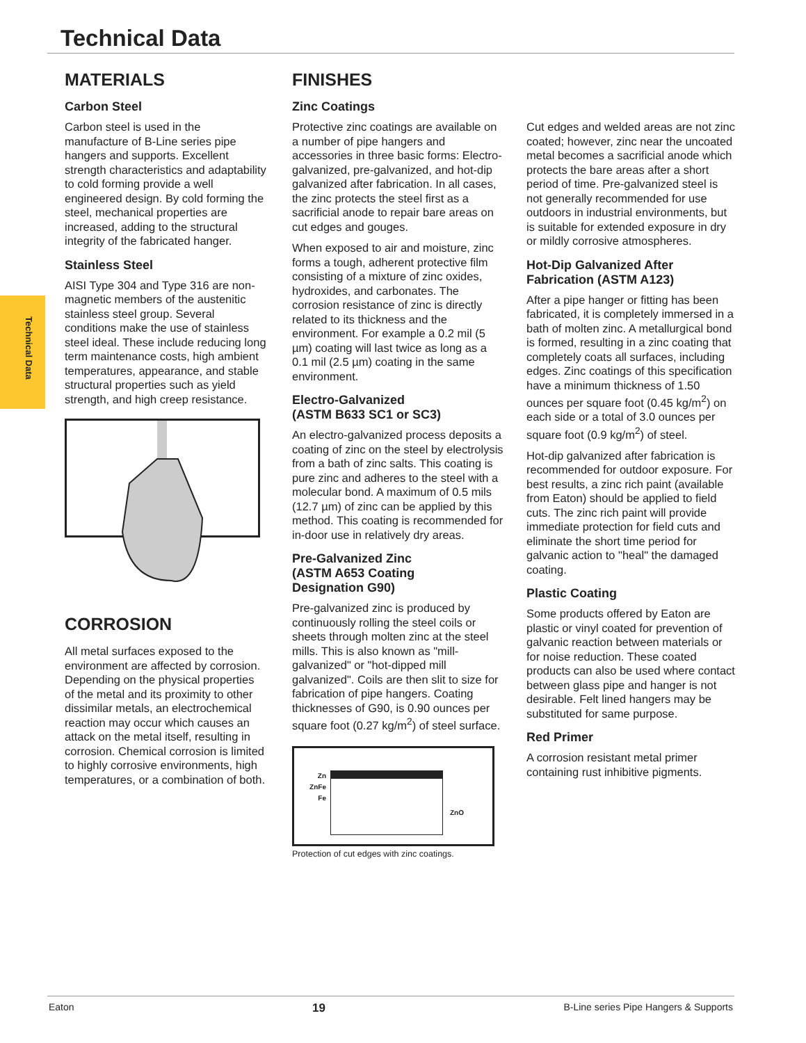Technical Data
Technical Data
MATERIALS
Carbon Steel
Carbon steel is used in the manufacture of B-Line series pipe hangers and supports. Excellent strength characteristics and adaptability to cold forming provide a well engineered design. By cold forming the steel, mechanical properties are increased, adding to the structural integrity of the fabricated hanger.
Stainless Steel
AISI Type 304 and Type 316 are non-magnetic members of the austenitic stainless steel group. Several conditions make the use of stainless steel ideal. These include reducing long term maintenance costs, high ambient temperatures, appearance, and stable structural properties such as yield strength, and high creep resistance.
CORROSION
All metal surfaces exposed to the environment are affected by corrosion. Depending on the physical properties of the metal and its proximity to other dissimilar metals, an electrochemical reaction may occur which causes an attack on the metal itself, resulting in corrosion. Chemical corrosion is limited to highly corrosive environments, high temperatures, or a combination of both.
FINISHES
Zinc Coatings
Protective zinc coatings are available on a number of pipe hangers and accessories in three basic forms: Electro-galvanized, pre-galvanized, and hot-dip galvanized after fabrication. In all cases, the zinc protects the steel first as a sacrificial anode to repair bare areas on cut edges and gouges.
When exposed to air and moisture, zinc forms a tough, adherent protective film consisting of a mixture of zinc oxides, hydroxides, and carbonates. The corrosion resistance of zinc is directly related to its thickness and the environment. For example a 0.2 mil (5 µm) coating will last twice as long as a 0.1 mil (2.5 µm) coating in the same environment.
Electro-Galvanized
(ASTM B633 SC1 or SC3)
An electro-galvanized process deposits a coating of zinc on the steel by electrolysis from a bath of zinc salts. This coating is pure zinc and adheres to the steel with a molecular bond. A maximum of 0.5 mils (12.7 µm) of zinc can be applied by this method. This coating is recommended for in-door use in relatively dry areas.
Pre-Galvanized Zinc
(ASTM A653 Coating
Designation G90)
Pre-galvanized zinc is produced by continuously rolling the steel coils or sheets through molten zinc at the steel mills. This is also known as "mill-galvanized" or "hot-dipped mill galvanized". Coils are then slit to size for fabrication of pipe hangers. Coating thicknesses of G90, is 0.90 ounces per square foot (0.27 kg/m<sup>2</sup>) of steel surface.
Zn
ZnFe
Fe
ZnO
Protection of cut edges with zinc coatings.
Cut edges and welded areas are not zinc coated; however, zinc near the uncoated metal becomes a sacrificial anode which protects the bare areas after a short period of time. Pre-galvanized steel is not generally recommended for use outdoors in industrial environments, but is suitable for extended exposure in dry or mildly corrosive atmospheres.
Hot-Dip Galvanized After
Fabrication (ASTM A123)
After a pipe hanger or fitting has been fabricated, it is completely immersed in a bath of molten zinc. A metallurgical bond is formed, resulting in a zinc coating that completely coats all surfaces, including edges. Zinc coatings of this specification have a minimum thickness of 1.50 ounces per square foot (0.45 kg/m<sup>2</sup>) on each side or a total of 3.0 ounces per square foot (0.9 kg/m<sup>2</sup>) of steel.
Hot-dip galvanized after fabrication is recommended for outdoor exposure. For best results, a zinc rich paint (available from Eaton) should be applied to field cuts. The zinc rich paint will provide immediate protection for field cuts and eliminate the short time period for galvanic action to "heal" the damaged coating.
Plastic Coating
Some products offered by Eaton are plastic or vinyl coated for prevention of galvanic reaction between materials or for noise reduction. These coated products can also be used where contact between glass pipe and hanger is not desirable. Felt lined hangers may be substituted for same purpose.
Red Primer
A corrosion resistant metal primer containing rust inhibitive pigments.
Eaton 19 B-Line series Pipe Hangers & Supports